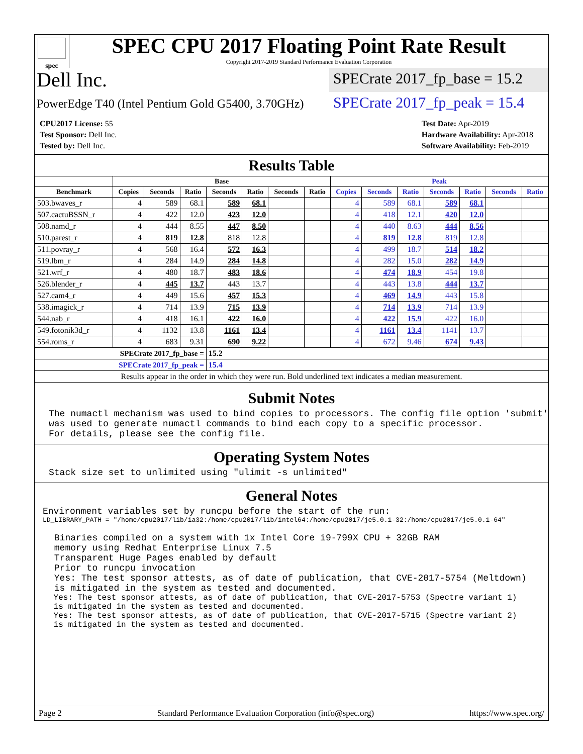spec
SPEC CPU 2017 Floating Point Rate Result
Copyright 2017-2019 Standard Performance Evaluation Corporation
Dell Inc.
SPECrate 2017_fp_base = 15.2
PowerEdge T40 (Intel Pentium Gold G5400, 3.70GHz)
SPECrate 2017_fp_peak = 15.4
| CPU2017 License: 55 |
| Test Sponsor: Dell Inc. |
| Tested by: Dell Inc. |
| Test Date: Apr-2019 |
| Hardware Availability: Apr-2018 |
| Software Availability: Feb-2019 |
Results Table
| | Base | | | | | | | Peak | | | | | | |
| --- | --- | --- | --- | --- | --- | --- | --- | --- | --- | --- | --- | --- | --- | --- |
| Benchmark | Copies | Seconds | Ratio | Seconds | Ratio | Seconds | Ratio | Copies | Seconds | Ratio | Seconds | Ratio | Seconds | Ratio |
| 503.bwaves_r | 4 | 589 | 68.1 | 589 | 68.1 | | | 4 | 589 | 68.1 | 589 | 68.1 | | |
| 507.cactuBSSN_r | 4 | 422 | 12.0 | 423 | 12.0 | | | 4 | 418 | 12.1 | 420 | 12.0 | | |
| 508.namd_r | 4 | 444 | 8.55 | 447 | 8.50 | | | 4 | 440 | 8.63 | 444 | 8.56 | | |
| 510.parest_r | 4 | 819 | 12.8 | 818 | 12.8 | | | 4 | 819 | 12.8 | 819 | 12.8 | | |
| 511.povray_r | 4 | 568 | 16.4 | 572 | 16.3 | | | 4 | 499 | 18.7 | 514 | 18.2 | | |
| 519.lbm_r | 4 | 284 | 14.9 | 284 | 14.8 | | | 4 | 282 | 15.0 | 282 | 14.9 | | |
| 521.wrf_r | 4 | 480 | 18.7 | 483 | 18.6 | | | 4 | 474 | 18.9 | 454 | 19.8 | | |
| 526.blender_r | 4 | 445 | 13.7 | 443 | 13.7 | | | 4 | 443 | 13.8 | 444 | 13.7 | | |
| 527.cam4_r | 4 | 449 | 15.6 | 457 | 15.3 | | | 4 | 469 | 14.9 | 443 | 15.8 | | |
| 538.imagick_r | 4 | 714 | 13.9 | 715 | 13.9 | | | 4 | 714 | 13.9 | 714 | 13.9 | | |
| 544.nab_r | 4 | 418 | 16.1 | 422 | 16.0 | | | 4 | 422 | 15.9 | 422 | 16.0 | | |
| 549.fotonik3d_r | 4 | 1132 | 13.8 | 1161 | 13.4 | | | 4 | 1161 | 13.4 | 1141 | 13.7 | | |
| 554.roms_r | 4 | 683 | 9.31 | 690 | 9.22 | | | 4 | 672 | 9.46 | 674 | 9.43 | | |
| SPECrate 2017_fp_base = | | | | 15.2 | | | | | | | | | | |
| SPECrate 2017_fp_peak = | | | | 15.4 | | | | | | | | | | |
| Results appear in the order in which they were run. Bold underlined text indicates a median measurement. | | | | | | | | | | | | | | |
Submit Notes
The numactl mechanism was used to bind copies to processors. The config file option 'submit'
was used to generate numactl commands to bind each copy to a specific processor.
For details, please see the config file.
Operating System Notes
Stack size set to unlimited using "ulimit -s unlimited"
General Notes
Environment variables set by runcpu before the start of the run:
LD_LIBRARY_PATH = "/home/cpu2017/lib/ia32:/home/cpu2017/lib/intel64:/home/cpu2017/je5.0.1-32:/home/cpu2017/je5.0.1-64"
 Binaries compiled on a system with 1x Intel Core i9-799X CPU + 32GB RAM
 memory using Redhat Enterprise Linux 7.5
 Transparent Huge Pages enabled by default
 Prior to runcpu invocation
 Yes: The test sponsor attests, as of date of publication, that CVE-2017-5754 (Meltdown)
 is mitigated in the system as tested and documented.
 Yes: The test sponsor attests, as of date of publication, that CVE-2017-5753 (Spectre variant 1)
 is mitigated in the system as tested and documented.
 Yes: The test sponsor attests, as of date of publication, that CVE-2017-5715 (Spectre variant 2)
 is mitigated in the system as tested and documented.
Page 2 Standard Performance Evaluation Corporation (info@spec.org) https://www.spec.org/